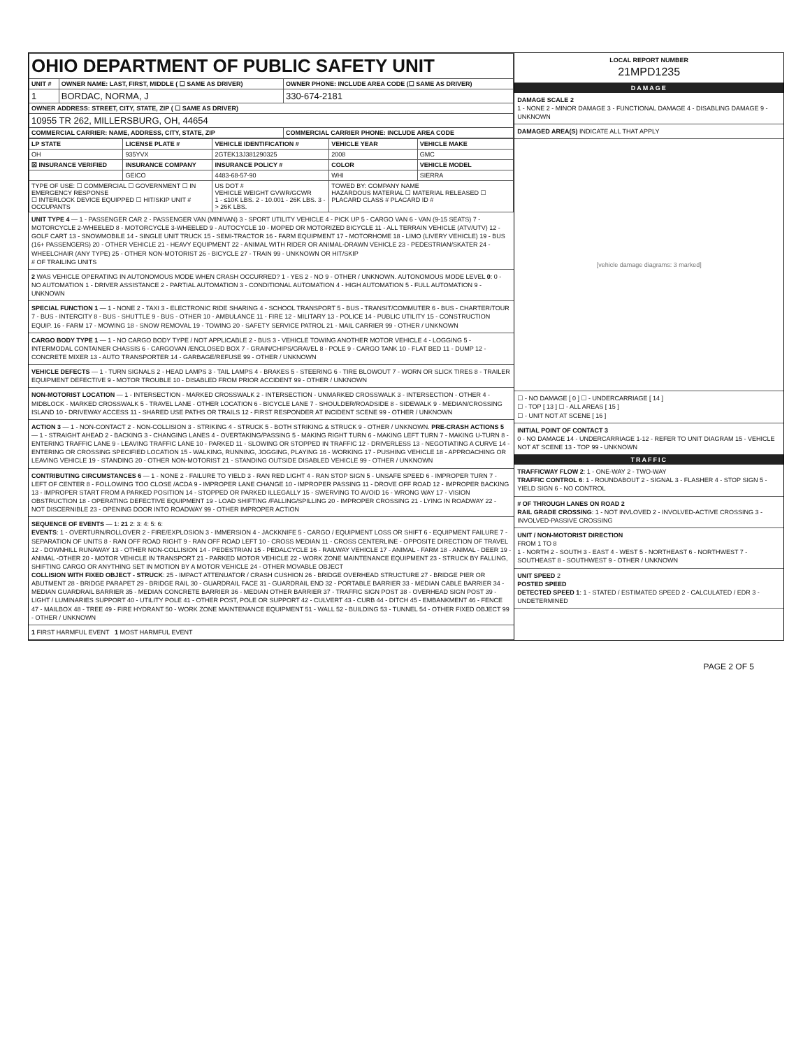| OHIO DEPARTMENT OF PUBLIC SAFETY UNIT | | |
| UNIT # | OWNER NAME: LAST, FIRST, MIDDLE ( ☐ SAME AS DRIVER) | OWNER PHONE: INCLUDE AREA CODE (☐ SAME AS DRIVER) |
| 1 | BORDAC, NORMA, J | 330-674-2181 |
| OWNER ADDRESS: STREET, CITY, STATE, ZIP ( ☐ SAME AS DRIVER) | | |
| 10955 TR 262, MILLERSBURG, OH, 44654 | | |
| COMMERCIAL CARRIER: NAME, ADDRESS, CITY, STATE, ZIP | | COMMERCIAL CARRIER PHONE: INCLUDE AREA CODE |
| LP STATE | LICENSE PLATE # | VEHICLE IDENTIFICATION # | VEHICLE YEAR | VEHICLE MAKE |
| --- | --- | --- | --- | --- |
| OH | 935YVX | 2GTEK13J381290325 | 2008 | GMC |
| ☒ INSURANCE VERIFIED | INSURANCE COMPANY | INSURANCE POLICY # | COLOR | VEHICLE MODEL |
| | GEICO | 4483-68-57-90 | WHI | SIERRA |
| TYPE OF USE: ☐ COMMERCIAL ☐ GOVERNMENT ☐ IN EMERGENCY RESPONSE ☐ INTERLOCK DEVICE EQUIPPED ☐ HIT/SKIP UNIT # OCCUPANTS | | US DOT # VEHICLE WEIGHT GVWR/GCWR 1 - ≤10K LBS. 2 - 10.001 - 26K LBS. 3 - > 26K LBS. | TOWED BY: COMPANY NAME HAZARDOUS MATERIAL ☐ MATERIAL RELEASED ☐ PLACARD CLASS # PLACARD ID # | |
UNIT TYPE 4 — 1 - PASSENGER CAR 2 - PASSENGER VAN (MINIVAN) 3 - SPORT UTILITY VEHICLE 4 - PICK UP 5 - CARGO VAN 6 - VAN (9-15 SEATS) 7 - MOTORCYCLE 2-WHEELED 8 - MOTORCYCLE 3-WHEELED 9 - AUTOCYCLE 10 - MOPED OR MOTORIZED BICYCLE 11 - ALL TERRAIN VEHICLE (ATV/UTV) 12 - GOLF CART 13 - SNOWMOBILE 14 - SINGLE UNIT TRUCK 15 - SEMI-TRACTOR 16 - FARM EQUIPMENT 17 - MOTORHOME 18 - LIMO (LIVERY VEHICLE) 19 - BUS (16+ PASSENGERS) 20 - OTHER VEHICLE 21 - HEAVY EQUIPMENT 22 - ANIMAL WITH RIDER OR ANIMAL-DRAWN VEHICLE 23 - PEDESTRIAN/SKATER 24 - WHEELCHAIR (ANY TYPE) 25 - OTHER NON-MOTORIST 26 - BICYCLE 27 - TRAIN 99 - UNKNOWN OR HIT/SKIP
# OF TRAILING UNITS
2 WAS VEHICLE OPERATING IN AUTONOMOUS MODE WHEN CRASH OCCURRED? 1 - YES 2 - NO 9 - OTHER / UNKNOWN. AUTONOMOUS MODE LEVEL 0: 0 - NO AUTOMATION 1 - DRIVER ASSISTANCE 2 - PARTIAL AUTOMATION 3 - CONDITIONAL AUTOMATION 4 - HIGH AUTOMATION 5 - FULL AUTOMATION 9 - UNKNOWN
SPECIAL FUNCTION 1 — 1 - NONE 2 - TAXI 3 - ELECTRONIC RIDE SHARING 4 - SCHOOL TRANSPORT 5 - BUS - TRANSIT/COMMUTER 6 - BUS - CHARTER/TOUR 7 - BUS - INTERCITY 8 - BUS - SHUTTLE 9 - BUS - OTHER 10 - AMBULANCE 11 - FIRE 12 - MILITARY 13 - POLICE 14 - PUBLIC UTILITY 15 - CONSTRUCTION EQUIP. 16 - FARM 17 - MOWING 18 - SNOW REMOVAL 19 - TOWING 20 - SAFETY SERVICE PATROL 21 - MAIL CARRIER 99 - OTHER / UNKNOWN
CARGO BODY TYPE 1 — 1 - NO CARGO BODY TYPE / NOT APPLICABLE 2 - BUS 3 - VEHICLE TOWING ANOTHER MOTOR VEHICLE 4 - LOGGING 5 - INTERMODAL CONTAINER CHASSIS 6 - CARGOVAN /ENCLOSED BOX 7 - GRAIN/CHIPS/GRAVEL 8 - POLE 9 - CARGO TANK 10 - FLAT BED 11 - DUMP 12 - CONCRETE MIXER 13 - AUTO TRANSPORTER 14 - GARBAGE/REFUSE 99 - OTHER / UNKNOWN
VEHICLE DEFECTS — 1 - TURN SIGNALS 2 - HEAD LAMPS 3 - TAIL LAMPS 4 - BRAKES 5 - STEERING 6 - TIRE BLOWOUT 7 - WORN OR SLICK TIRES 8 - TRAILER EQUIPMENT DEFECTIVE 9 - MOTOR TROUBLE 10 - DISABLED FROM PRIOR ACCIDENT 99 - OTHER / UNKNOWN
NON-MOTORIST LOCATION — 1 - INTERSECTION - MARKED CROSSWALK 2 - INTERSECTION - UNMARKED CROSSWALK 3 - INTERSECTION - OTHER 4 - MIDBLOCK - MARKED CROSSWALK 5 - TRAVEL LANE - OTHER LOCATION 6 - BICYCLE LANE 7 - SHOULDER/ROADSIDE 8 - SIDEWALK 9 - MEDIAN/CROSSING ISLAND 10 - DRIVEWAY ACCESS 11 - SHARED USE PATHS OR TRAILS 12 - FIRST RESPONDER AT INCIDENT SCENE 99 - OTHER / UNKNOWN
ACTION 3 — 1 - NON-CONTACT 2 - NON-COLLISION 3 - STRIKING 4 - STRUCK 5 - BOTH STRIKING & STRUCK 9 - OTHER / UNKNOWN. PRE-CRASH ACTIONS 5 — 1 - STRAIGHT AHEAD 2 - BACKING 3 - CHANGING LANES 4 - OVERTAKING/PASSING 5 - MAKING RIGHT TURN 6 - MAKING LEFT TURN 7 - MAKING U-TURN 8 - ENTERING TRAFFIC LANE 9 - LEAVING TRAFFIC LANE 10 - PARKED 11 - SLOWING OR STOPPED IN TRAFFIC 12 - DRIVERLESS 13 - NEGOTIATING A CURVE 14 - ENTERING OR CROSSING SPECIFIED LOCATION 15 - WALKING, RUNNING, JOGGING, PLAYING 16 - WORKING 17 - PUSHING VEHICLE 18 - APPROACHING OR LEAVING VEHICLE 19 - STANDING 20 - OTHER NON-MOTORIST 21 - STANDING OUTSIDE DISABLED VEHICLE 99 - OTHER / UNKNOWN
CONTRIBUTING CIRCUMSTANCES 6 — 1 - NONE 2 - FAILURE TO YIELD 3 - RAN RED LIGHT 4 - RAN STOP SIGN 5 - UNSAFE SPEED 6 - IMPROPER TURN 7 - LEFT OF CENTER 8 - FOLLOWING TOO CLOSE /ACDA 9 - IMPROPER LANE CHANGE 10 - IMPROPER PASSING 11 - DROVE OFF ROAD 12 - IMPROPER BACKING 13 - IMPROPER START FROM A PARKED POSITION 14 - STOPPED OR PARKED ILLEGALLY 15 - SWERVING TO AVOID 16 - WRONG WAY 17 - VISION OBSTRUCTION 18 - OPERATING DEFECTIVE EQUIPMENT 19 - LOAD SHIFTING /FALLING/SPILLING 20 - IMPROPER CROSSING 21 - LYING IN ROADWAY 22 - NOT DISCERNIBLE 23 - OPENING DOOR INTO ROADWAY 99 - OTHER IMPROPER ACTION
SEQUENCE OF EVENTS — 1: 21 2: 3: 4: 5: 6:
EVENTS: 1 - OVERTURN/ROLLOVER 2 - FIRE/EXPLOSION 3 - IMMERSION 4 - JACKKNIFE 5 - CARGO / EQUIPMENT LOSS OR SHIFT 6 - EQUIPMENT FAILURE 7 - SEPARATION OF UNITS 8 - RAN OFF ROAD RIGHT 9 - RAN OFF ROAD LEFT 10 - CROSS MEDIAN 11 - CROSS CENTERLINE - OPPOSITE DIRECTION OF TRAVEL 12 - DOWNHILL RUNAWAY 13 - OTHER NON-COLLISION 14 - PEDESTRIAN 15 - PEDALCYCLE 16 - RAILWAY VEHICLE 17 - ANIMAL - FARM 18 - ANIMAL - DEER 19 - ANIMAL -OTHER 20 - MOTOR VEHICLE IN TRANSPORT 21 - PARKED MOTOR VEHICLE 22 - WORK ZONE MAINTENANCE EQUIPMENT 23 - STRUCK BY FALLING, SHIFTING CARGO OR ANYTHING SET IN MOTION BY A MOTOR VEHICLE 24 - OTHER MOVABLE OBJECT
COLLISION WITH FIXED OBJECT - STRUCK: 25 - IMPACT ATTENUATOR / CRASH CUSHION 26 - BRIDGE OVERHEAD STRUCTURE 27 - BRIDGE PIER OR ABUTMENT 28 - BRIDGE PARAPET 29 - BRIDGE RAIL 30 - GUARDRAIL FACE 31 - GUARDRAIL END 32 - PORTABLE BARRIER 33 - MEDIAN CABLE BARRIER 34 - MEDIAN GUARDRAIL BARRIER 35 - MEDIAN CONCRETE BARRIER 36 - MEDIAN OTHER BARRIER 37 - TRAFFIC SIGN POST 38 - OVERHEAD SIGN POST 39 - LIGHT / LUMINARIES SUPPORT 40 - UTILITY POLE 41 - OTHER POST, POLE OR SUPPORT 42 - CULVERT 43 - CURB 44 - DITCH 45 - EMBANKMENT 46 - FENCE 47 - MAILBOX 48 - TREE 49 - FIRE HYDRANT 50 - WORK ZONE MAINTENANCE EQUIPMENT 51 - WALL 52 - BUILDING 53 - TUNNEL 54 - OTHER FIXED OBJECT 99 - OTHER / UNKNOWN
1 FIRST HARMFUL EVENT 1 MOST HARMFUL EVENT
LOCAL REPORT NUMBER
21MPD1235
DAMAGE
DAMAGE SCALE 2
1 - NONE 2 - MINOR DAMAGE 3 - FUNCTIONAL DAMAGE 4 - DISABLING DAMAGE 9 - UNKNOWN
DAMAGED AREA(S) INDICATE ALL THAT APPLY
[vehicle damage diagrams: 3 marked]
☐ - NO DAMAGE [ 0 ] ☐ - UNDERCARRIAGE [ 14 ]
☐ - TOP [ 13 ] ☐ - ALL AREAS [ 15 ]
☐ - UNIT NOT AT SCENE [ 16 ]
INITIAL POINT OF CONTACT 3
0 - NO DAMAGE 14 - UNDERCARRIAGE 1-12 - REFER TO UNIT DIAGRAM 15 - VEHICLE NOT AT SCENE 13 - TOP 99 - UNKNOWN
TRAFFIC
TRAFFICWAY FLOW 2: 1 - ONE-WAY 2 - TWO-WAY
TRAFFIC CONTROL 6: 1 - ROUNDABOUT 2 - SIGNAL 3 - FLASHER 4 - STOP SIGN 5 - YIELD SIGN 6 - NO CONTROL
# OF THROUGH LANES ON ROAD 2
RAIL GRADE CROSSING: 1 - NOT INVLOVED 2 - INVOLVED-ACTIVE CROSSING 3 - INVOLVED-PASSIVE CROSSING
UNIT / NON-MOTORIST DIRECTION
FROM 1 TO 8
1 - NORTH 2 - SOUTH 3 - EAST 4 - WEST 5 - NORTHEAST 6 - NORTHWEST 7 - SOUTHEAST 8 - SOUTHWEST 9 - OTHER / UNKNOWN
UNIT SPEED 2
POSTED SPEED
DETECTED SPEED 1: 1 - STATED / ESTIMATED SPEED 2 - CALCULATED / EDR 3 - UNDETERMINED
PAGE 2 OF 5